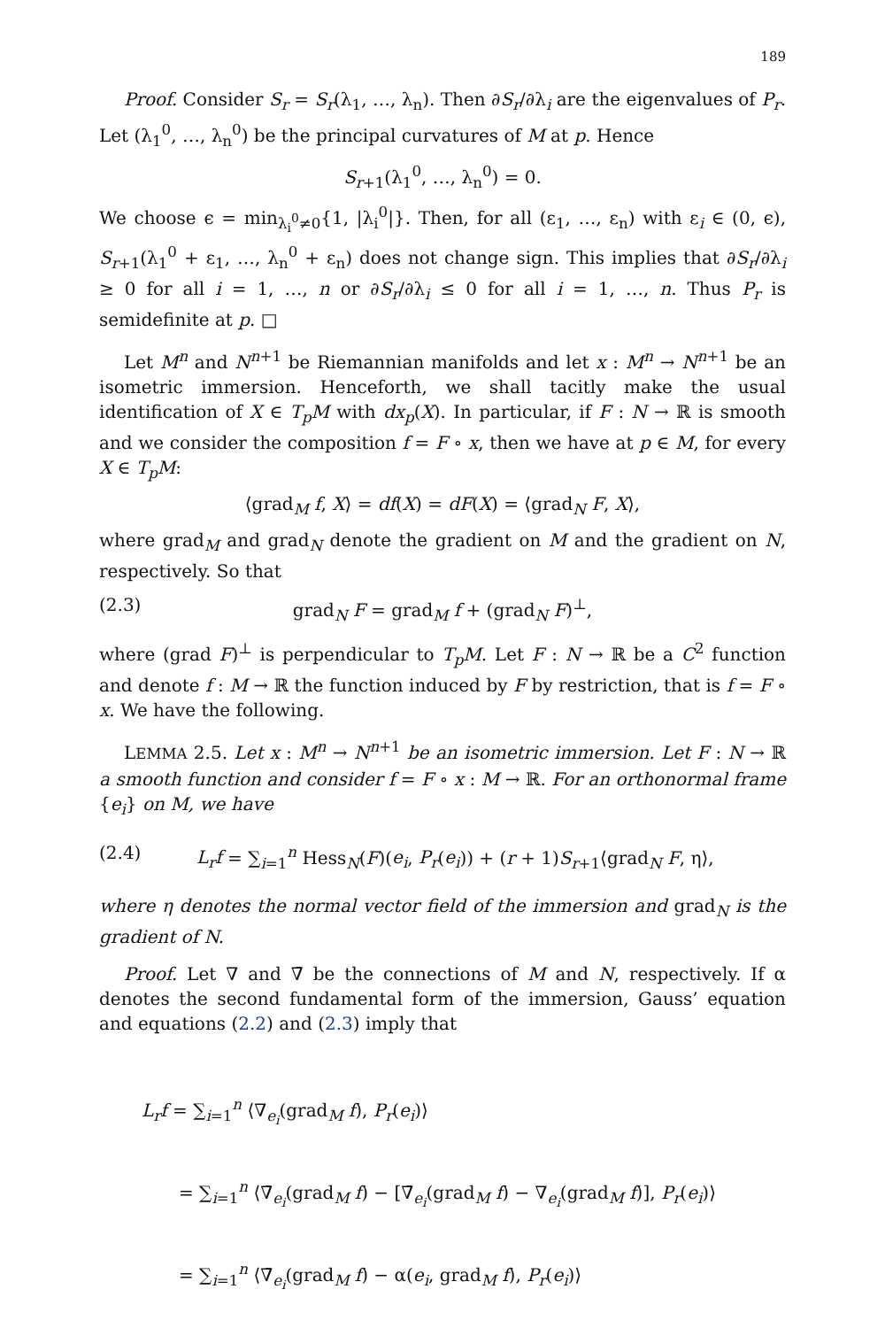189
Proof. Consider S<sub>r</sub> = S<sub>r</sub>(λ<sub>1</sub>, …, λ<sub>n</sub>). Then ∂S<sub>r</sub>/∂λ<sub>i</sub> are the eigenvalues of P<sub>r</sub>. Let (λ<sub>1</sub><sup>0</sup>, …, λ<sub>n</sub><sup>0</sup>) be the principal curvatures of M at p. Hence
S<sub>r+1</sub>(λ<sub>1</sub><sup>0</sup>, …, λ<sub>n</sub><sup>0</sup>) = 0.
We choose ϵ = min<sub>λ<sub>i</sub><sup>0</sup>≠0</sub>{1, |λ<sub>i</sub><sup>0</sup>|}. Then, for all (ε<sub>1</sub>, …, ε<sub>n</sub>) with ε<sub>i</sub> ∈ (0, ϵ), S<sub>r+1</sub>(λ<sub>1</sub><sup>0</sup> + ε<sub>1</sub>, …, λ<sub>n</sub><sup>0</sup> + ε<sub>n</sub>) does not change sign. This implies that ∂S<sub>r</sub>/∂λ<sub>i</sub> ≥ 0 for all i = 1, …, n or ∂S<sub>r</sub>/∂λ<sub>i</sub> ≤ 0 for all i = 1, …, n. Thus P<sub>r</sub> is semidefinite at p. □
Let M<sup>n</sup> and N<sup>n+1</sup> be Riemannian manifolds and let x : M<sup>n</sup> → N<sup>n+1</sup> be an isometric immersion. Henceforth, we shall tacitly make the usual identification of X ∈ T<sub>p</sub>M with dx<sub>p</sub>(X). In particular, if F : N → ℝ is smooth and we consider the composition f = F ∘ x, then we have at p ∈ M, for every X ∈ T<sub>p</sub>M:
⟨grad<sub>M</sub> f, X⟩ = df(X) = dF(X) = ⟨grad<sub>N</sub> F, X⟩,
where grad<sub>M</sub> and grad<sub>N</sub> denote the gradient on M and the gradient on N, respectively. So that
(2.3) grad<sub>N</sub> F = grad<sub>M</sub> f + (grad<sub>N</sub> F)<sup>⊥</sup>,
where (grad F)<sup>⊥</sup> is perpendicular to T<sub>p</sub>M. Let F : N → ℝ be a C<sup>2</sup> function and denote f : M → ℝ the function induced by F by restriction, that is f = F ∘ x. We have the following.
LEMMA 2.5. Let x : M<sup>n</sup> → N<sup>n+1</sup> be an isometric immersion. Let F : N → ℝ a smooth function and consider f = F ∘ x : M → ℝ. For an orthonormal frame {e<sub>i</sub>} on M, we have
(2.4) L<sub>r</sub>f = ∑<sub>i=1</sub><sup>n</sup> Hess<sub>N</sub>(F)(e<sub>i</sub>, P<sub>r</sub>(e<sub>i</sub>)) + (r + 1)S<sub>r+1</sub>⟨grad<sub>N</sub> F, η⟩,
where η denotes the normal vector field of the immersion and grad<sub>N</sub> is the gradient of N.
Proof. Let ∇ and ∇̄ be the connections of M and N, respectively. If α denotes the second fundamental form of the immersion, Gauss’ equation and equations (2.2) and (2.3) imply that
L<sub>r</sub>f = ∑<sub>i=1</sub><sup>n</sup> ⟨∇<sub>e<sub>i</sub></sub>(grad<sub>M</sub> f), P<sub>r</sub>(e<sub>i</sub>)⟩
= ∑<sub>i=1</sub><sup>n</sup> ⟨∇̄<sub>e<sub>i</sub></sub>(grad<sub>M</sub> f) − [∇̄<sub>e<sub>i</sub></sub>(grad<sub>M</sub> f) − ∇<sub>e<sub>i</sub></sub>(grad<sub>M</sub> f)], P<sub>r</sub>(e<sub>i</sub>)⟩
= ∑<sub>i=1</sub><sup>n</sup> ⟨∇̄<sub>e<sub>i</sub></sub>(grad<sub>M</sub> f) − α(e<sub>i</sub>, grad<sub>M</sub> f), P<sub>r</sub>(e<sub>i</sub>)⟩